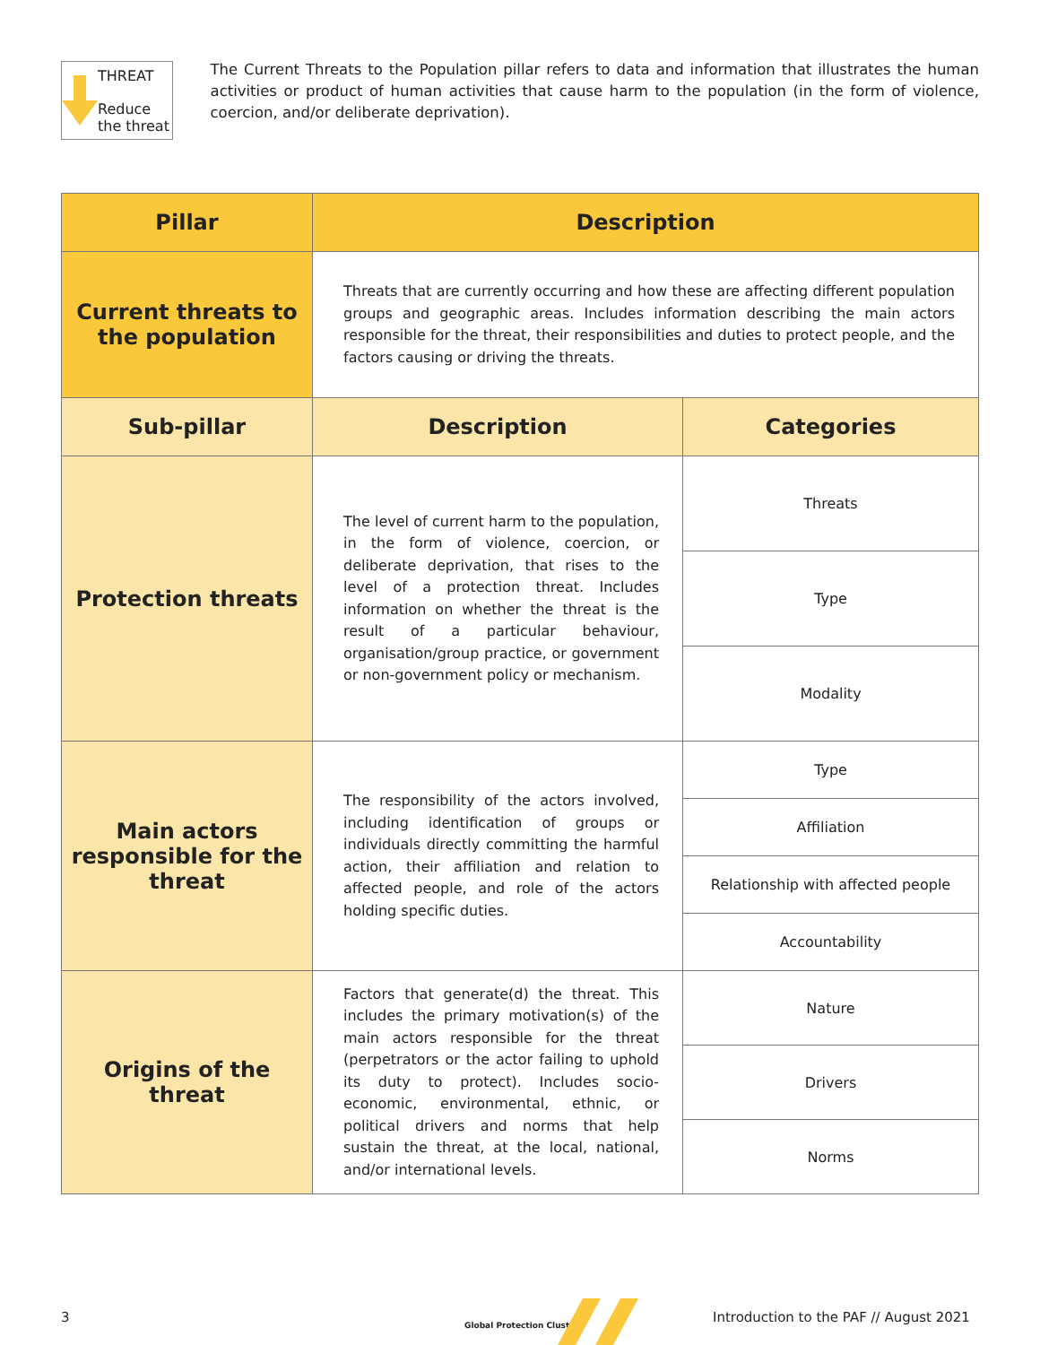THREAT
Reduce the threat
The Current Threats to the Population pillar refers to data and information that illustrates the human activities or product of human activities that cause harm to the population (in the form of violence, coercion, and/or deliberate deprivation).
| Pillar | Description | |
| --- | --- | --- |
| Current threats to the population | Threats that are currently occurring and how these are affecting different population groups and geographic areas. Includes information describing the main actors responsible for the threat, their responsibilities and duties to protect people, and the factors causing or driving the threats. | |
| Sub-pillar | Description | Categories |
| Protection threats | The level of current harm to the population, in the form of violence, coercion, or deliberate deprivation, that rises to the level of a protection threat. Includes information on whether the threat is the result of a particular behaviour, organisation/group practice, or government or non-government policy or mechanism. | Threats |
| | | Type |
| | | Modality |
| Main actors responsible for the threat | The responsibility of the actors involved, including identification of groups or individuals directly committing the harmful action, their affiliation and relation to affected people, and role of the actors holding specific duties. | Type |
| | | Affiliation |
| | | Relationship with affected people |
| | | Accountability |
| Origins of the threat | Factors that generate(d) the threat. This includes the primary motivation(s) of the main actors responsible for the threat (perpetrators or the actor failing to uphold its duty to protect). Includes socio-economic, environmental, ethnic, or political drivers and norms that help sustain the threat, at the local, national, and/or international levels. | Nature |
| | | Drivers |
| | | Norms |
3
Global Protection Cluster
Introduction to the PAF // August 2021